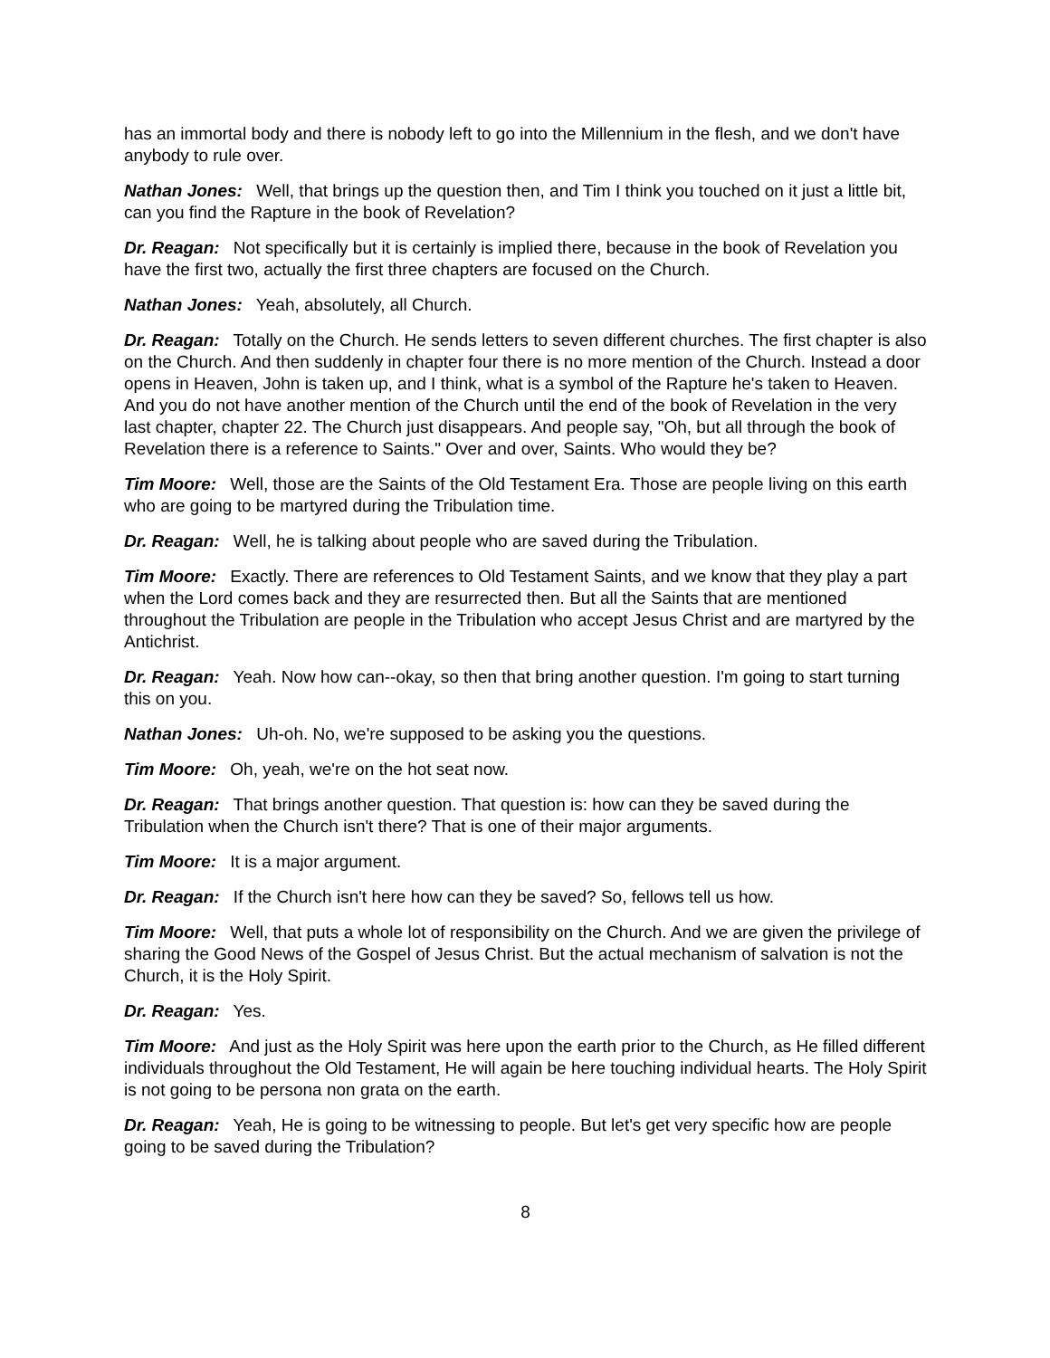has an immortal body and there is nobody left to go into the Millennium in the flesh, and we don't have anybody to rule over.
Nathan Jones: Well, that brings up the question then, and Tim I think you touched on it just a little bit, can you find the Rapture in the book of Revelation?
Dr. Reagan: Not specifically but it is certainly is implied there, because in the book of Revelation you have the first two, actually the first three chapters are focused on the Church.
Nathan Jones: Yeah, absolutely, all Church.
Dr. Reagan: Totally on the Church. He sends letters to seven different churches. The first chapter is also on the Church. And then suddenly in chapter four there is no more mention of the Church. Instead a door opens in Heaven, John is taken up, and I think, what is a symbol of the Rapture he's taken to Heaven. And you do not have another mention of the Church until the end of the book of Revelation in the very last chapter, chapter 22. The Church just disappears. And people say, "Oh, but all through the book of Revelation there is a reference to Saints." Over and over, Saints. Who would they be?
Tim Moore: Well, those are the Saints of the Old Testament Era. Those are people living on this earth who are going to be martyred during the Tribulation time.
Dr. Reagan: Well, he is talking about people who are saved during the Tribulation.
Tim Moore: Exactly. There are references to Old Testament Saints, and we know that they play a part when the Lord comes back and they are resurrected then. But all the Saints that are mentioned throughout the Tribulation are people in the Tribulation who accept Jesus Christ and are martyred by the Antichrist.
Dr. Reagan: Yeah. Now how can--okay, so then that bring another question. I'm going to start turning this on you.
Nathan Jones: Uh-oh. No, we're supposed to be asking you the questions.
Tim Moore: Oh, yeah, we're on the hot seat now.
Dr. Reagan: That brings another question. That question is: how can they be saved during the Tribulation when the Church isn't there? That is one of their major arguments.
Tim Moore: It is a major argument.
Dr. Reagan: If the Church isn't here how can they be saved? So, fellows tell us how.
Tim Moore: Well, that puts a whole lot of responsibility on the Church. And we are given the privilege of sharing the Good News of the Gospel of Jesus Christ. But the actual mechanism of salvation is not the Church, it is the Holy Spirit.
Dr. Reagan: Yes.
Tim Moore: And just as the Holy Spirit was here upon the earth prior to the Church, as He filled different individuals throughout the Old Testament, He will again be here touching individual hearts. The Holy Spirit is not going to be persona non grata on the earth.
Dr. Reagan: Yeah, He is going to be witnessing to people. But let's get very specific how are people going to be saved during the Tribulation?
8